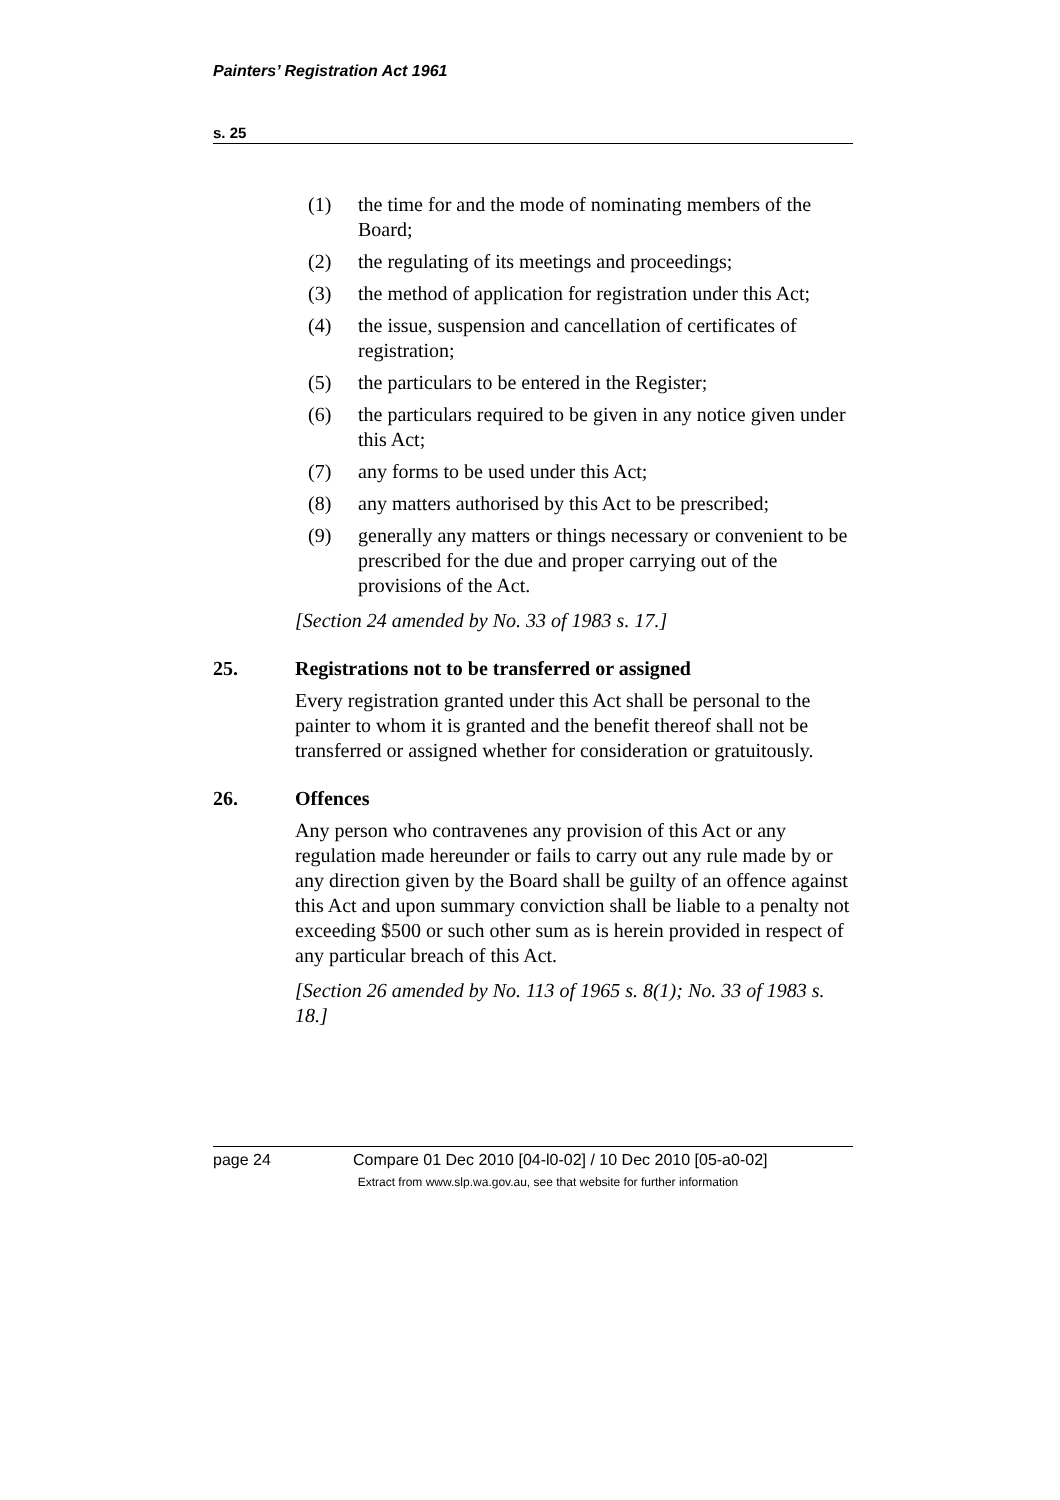Painters’ Registration Act 1961
s. 25
(1) the time for and the mode of nominating members of the Board;
(2) the regulating of its meetings and proceedings;
(3) the method of application for registration under this Act;
(4) the issue, suspension and cancellation of certificates of registration;
(5) the particulars to be entered in the Register;
(6) the particulars required to be given in any notice given under this Act;
(7) any forms to be used under this Act;
(8) any matters authorised by this Act to be prescribed;
(9) generally any matters or things necessary or convenient to be prescribed for the due and proper carrying out of the provisions of the Act.
[Section 24 amended by No. 33 of 1983 s. 17.]
25. Registrations not to be transferred or assigned
Every registration granted under this Act shall be personal to the painter to whom it is granted and the benefit thereof shall not be transferred or assigned whether for consideration or gratuitously.
26. Offences
Any person who contravenes any provision of this Act or any regulation made hereunder or fails to carry out any rule made by or any direction given by the Board shall be guilty of an offence against this Act and upon summary conviction shall be liable to a penalty not exceeding $500 or such other sum as is herein provided in respect of any particular breach of this Act.
[Section 26 amended by No. 113 of 1965 s. 8(1); No. 33 of 1983 s. 18.]
page 24 Compare 01 Dec 2010 [04-l0-02] / 10 Dec 2010 [05-a0-02]
Extract from www.slp.wa.gov.au, see that website for further information